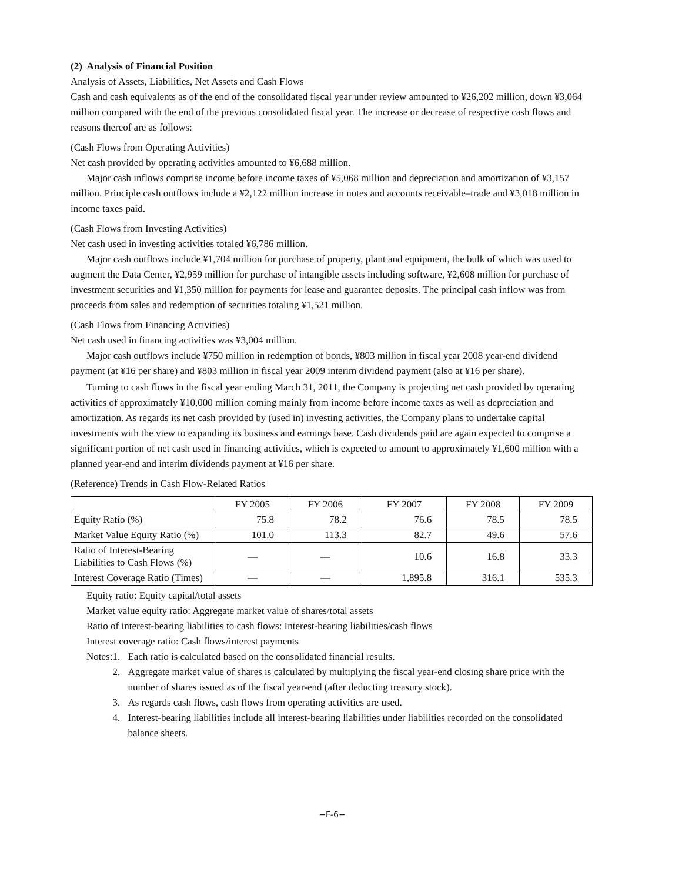(2) Analysis of Financial Position
Analysis of Assets, Liabilities, Net Assets and Cash Flows
Cash and cash equivalents as of the end of the consolidated fiscal year under review amounted to ¥26,202 million, down ¥3,064 million compared with the end of the previous consolidated fiscal year. The increase or decrease of respective cash flows and reasons thereof are as follows:
(Cash Flows from Operating Activities)
Net cash provided by operating activities amounted to ¥6,688 million.
Major cash inflows comprise income before income taxes of ¥5,068 million and depreciation and amortization of ¥3,157 million. Principle cash outflows include a ¥2,122 million increase in notes and accounts receivable–trade and ¥3,018 million in income taxes paid.
(Cash Flows from Investing Activities)
Net cash used in investing activities totaled ¥6,786 million.
Major cash outflows include ¥1,704 million for purchase of property, plant and equipment, the bulk of which was used to augment the Data Center, ¥2,959 million for purchase of intangible assets including software, ¥2,608 million for purchase of investment securities and ¥1,350 million for payments for lease and guarantee deposits. The principal cash inflow was from proceeds from sales and redemption of securities totaling ¥1,521 million.
(Cash Flows from Financing Activities)
Net cash used in financing activities was ¥3,004 million.
Major cash outflows include ¥750 million in redemption of bonds, ¥803 million in fiscal year 2008 year-end dividend payment (at ¥16 per share) and ¥803 million in fiscal year 2009 interim dividend payment (also at ¥16 per share).
Turning to cash flows in the fiscal year ending March 31, 2011, the Company is projecting net cash provided by operating activities of approximately ¥10,000 million coming mainly from income before income taxes as well as depreciation and amortization. As regards its net cash provided by (used in) investing activities, the Company plans to undertake capital investments with the view to expanding its business and earnings base. Cash dividends paid are again expected to comprise a significant portion of net cash used in financing activities, which is expected to amount to approximately ¥1,600 million with a planned year-end and interim dividends payment at ¥16 per share.
(Reference) Trends in Cash Flow-Related Ratios
| | FY 2005 | FY 2006 | FY 2007 | FY 2008 | FY 2009 |
| --- | --- | --- | --- | --- | --- |
| Equity Ratio (%) | 75.8 | 78.2 | 76.6 | 78.5 | 78.5 |
| Market Value Equity Ratio (%) | 101.0 | 113.3 | 82.7 | 49.6 | 57.6 |
| Ratio of Interest-Bearing Liabilities to Cash Flows (%) | — | — | 10.6 | 16.8 | 33.3 |
| Interest Coverage Ratio (Times) | — | — | 1,895.8 | 316.1 | 535.3 |
Equity ratio: Equity capital/total assets
Market value equity ratio: Aggregate market value of shares/total assets
Ratio of interest-bearing liabilities to cash flows: Interest-bearing liabilities/cash flows
Interest coverage ratio: Cash flows/interest payments
Notes: 1. Each ratio is calculated based on the consolidated financial results.
2. Aggregate market value of shares is calculated by multiplying the fiscal year-end closing share price with the number of shares issued as of the fiscal year-end (after deducting treasury stock).
3. As regards cash flows, cash flows from operating activities are used.
4. Interest-bearing liabilities include all interest-bearing liabilities under liabilities recorded on the consolidated balance sheets.
−F-6−